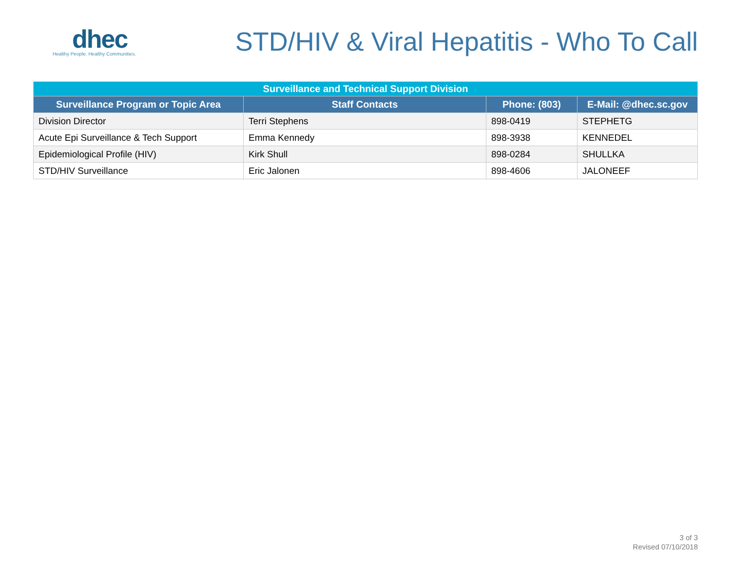dhec
Healthy People. Healthy Communities.
STD/HIV & Viral Hepatitis - Who To Call
| Surveillance and Technical Support Division | | | |
| --- | --- | --- | --- |
| Surveillance Program or Topic Area | Staff Contacts | Phone: (803) | E-Mail: @dhec.sc.gov |
| Division Director | Terri Stephens | 898-0419 | STEPHETG |
| Acute Epi Surveillance & Tech Support | Emma Kennedy | 898-3938 | KENNEDEL |
| Epidemiological Profile (HIV) | Kirk Shull | 898-0284 | SHULLKA |
| STD/HIV Surveillance | Eric Jalonen | 898-4606 | JALONEEF |
3 of 3
Revised 07/10/2018